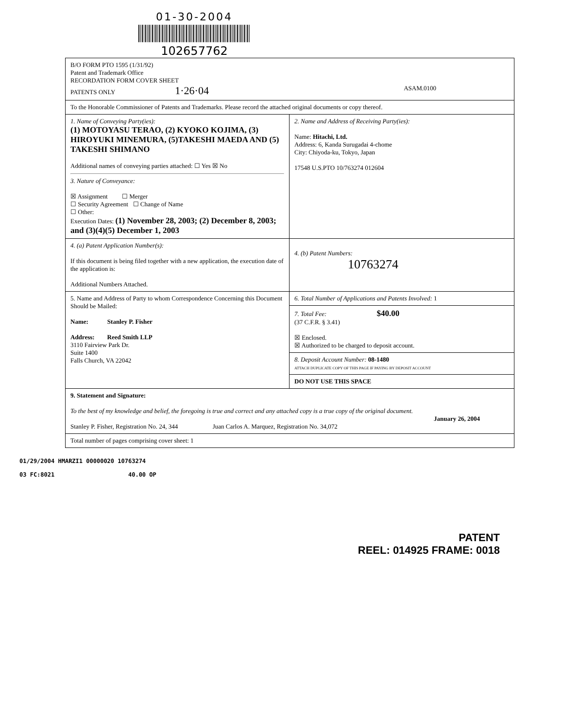01-30-2004
102657762
| B/O FORM PTO 1595 (1/31/92) Patent and Trademark Office RECORDATION FORM COVER SHEET PATENTS ONLY 1·26·04 ASAM.0100 | |
| To the Honorable Commissioner of Patents and Trademarks. Please record the attached original documents or copy thereof. | |
| 1. Name of Conveying Party(ies): (1) MOTOYASU TERAO, (2) KYOKO KOJIMA, (3) HIROYUKI MINEMURA, (5)TAKESHI MAEDA AND (5) TAKESHI SHIMANO Additional names of conveying parties attached: ☐ Yes ☒ No 3. Nature of Conveyance: ☒ Assignment ☐ Merger ☐ Security Agreement ☐ Change of Name ☐ Other: Execution Dates: (1) November 28, 2003; (2) December 8, 2003; and (3)(4)(5) December 1, 2003 | 2. Name and Address of Receiving Party(ies): Name: Hitachi, Ltd. Address: 6, Kanda Surugadai 4-chome City: Chiyoda-ku, Tokyo, Japan 17548 U.S.PTO 10/763274 012604 |
| 4. (a) Patent Application Number(s): If this document is being filed together with a new application, the execution date of the application is: Additional Numbers Attached. | 4. (b) Patent Numbers: 10763274 |
| 5. Name and Address of Party to whom Correspondence Concerning this Document Should be Mailed: Name: Stanley P. Fisher Address: Reed Smith LLP 3110 Fairview Park Dr. Suite 1400 Falls Church, VA 22042 | 6. Total Number of Applications and Patents Involved: 1 |
| | 7. Total Fee: $40.00 (37 C.F.R. § 3.41) ☒ Enclosed. ☒ Authorized to be charged to deposit account. |
| | 8. Deposit Account Number: 08-1480 ATTACH DUPLICATE COPY OF THIS PAGE IF PAYING BY DEPOSIT ACCOUNT |
| | DO NOT USE THIS SPACE |
| 9. Statement and Signature: To the best of my knowledge and belief, the foregoing is true and correct and any attached copy is a true copy of the original document. January 26, 2004 Stanley P. Fisher, Registration No. 24, 344 Juan Carlos A. Marquez, Registration No. 34,072 | |
| Total number of pages comprising cover sheet: 1 | |
01/29/2004 HMARZI1 00000020 10763274
03 FC:8021 40.00 OP
PATENT
REEL: 014925 FRAME: 0018